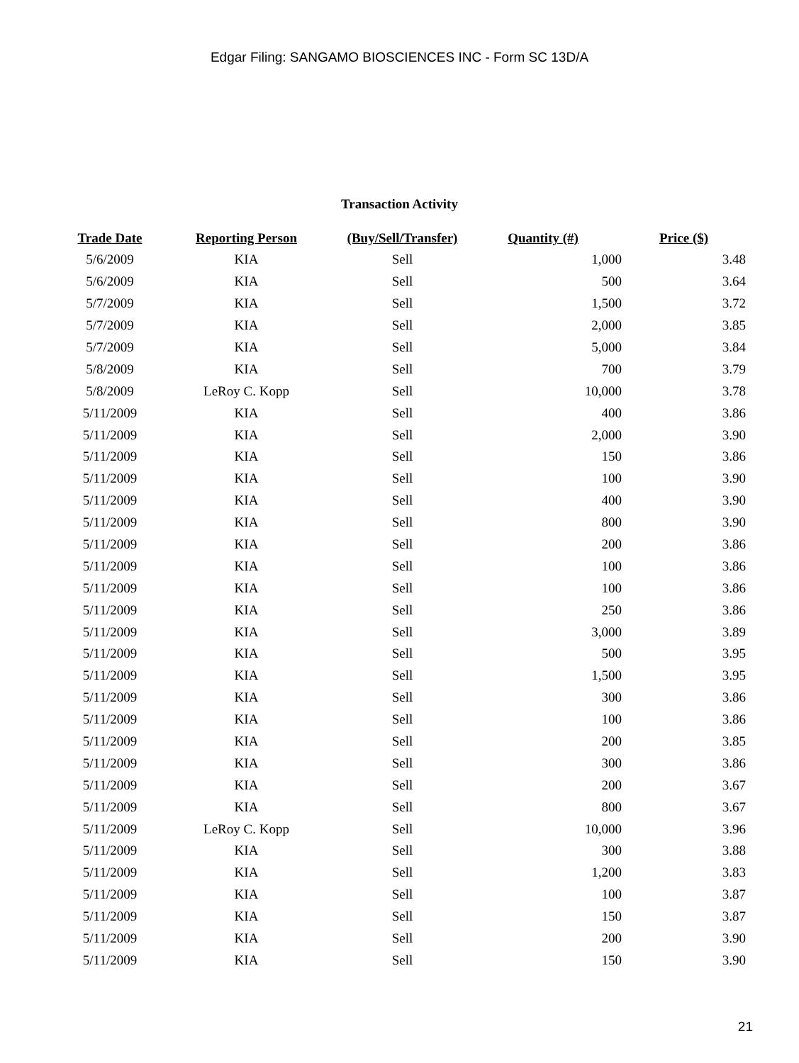Edgar Filing: SANGAMO BIOSCIENCES INC - Form SC 13D/A
Transaction Activity
| Trade Date | Reporting Person | (Buy/Sell/Transfer) | Quantity (#) | Price ($) |
| --- | --- | --- | --- | --- |
| 5/6/2009 | KIA | Sell | 1,000 | 3.48 |
| 5/6/2009 | KIA | Sell | 500 | 3.64 |
| 5/7/2009 | KIA | Sell | 1,500 | 3.72 |
| 5/7/2009 | KIA | Sell | 2,000 | 3.85 |
| 5/7/2009 | KIA | Sell | 5,000 | 3.84 |
| 5/8/2009 | KIA | Sell | 700 | 3.79 |
| 5/8/2009 | LeRoy C. Kopp | Sell | 10,000 | 3.78 |
| 5/11/2009 | KIA | Sell | 400 | 3.86 |
| 5/11/2009 | KIA | Sell | 2,000 | 3.90 |
| 5/11/2009 | KIA | Sell | 150 | 3.86 |
| 5/11/2009 | KIA | Sell | 100 | 3.90 |
| 5/11/2009 | KIA | Sell | 400 | 3.90 |
| 5/11/2009 | KIA | Sell | 800 | 3.90 |
| 5/11/2009 | KIA | Sell | 200 | 3.86 |
| 5/11/2009 | KIA | Sell | 100 | 3.86 |
| 5/11/2009 | KIA | Sell | 100 | 3.86 |
| 5/11/2009 | KIA | Sell | 250 | 3.86 |
| 5/11/2009 | KIA | Sell | 3,000 | 3.89 |
| 5/11/2009 | KIA | Sell | 500 | 3.95 |
| 5/11/2009 | KIA | Sell | 1,500 | 3.95 |
| 5/11/2009 | KIA | Sell | 300 | 3.86 |
| 5/11/2009 | KIA | Sell | 100 | 3.86 |
| 5/11/2009 | KIA | Sell | 200 | 3.85 |
| 5/11/2009 | KIA | Sell | 300 | 3.86 |
| 5/11/2009 | KIA | Sell | 200 | 3.67 |
| 5/11/2009 | KIA | Sell | 800 | 3.67 |
| 5/11/2009 | LeRoy C. Kopp | Sell | 10,000 | 3.96 |
| 5/11/2009 | KIA | Sell | 300 | 3.88 |
| 5/11/2009 | KIA | Sell | 1,200 | 3.83 |
| 5/11/2009 | KIA | Sell | 100 | 3.87 |
| 5/11/2009 | KIA | Sell | 150 | 3.87 |
| 5/11/2009 | KIA | Sell | 200 | 3.90 |
| 5/11/2009 | KIA | Sell | 150 | 3.90 |
21